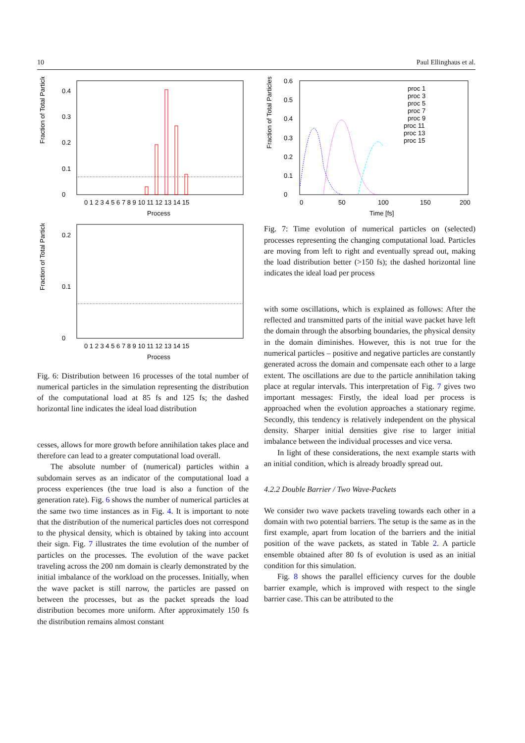10 Paul Ellinghaus et al.
Fraction of Total Particles
0
0.1
0.2
0.3
0.4
0 1 2 3 4 5 6 7 8 9 10 11 12 13 14 15
Process
Fraction of Total Particles
0
0.1
0.2
0 1 2 3 4 5 6 7 8 9 10 11 12 13 14 15
Process
Fig. 6: Distribution between 16 processes of the total number of numerical particles in the simulation representing the distribution of the computational load at 85 fs and 125 fs; the dashed horizontal line indicates the ideal load distribution
cesses, allows for more growth before annihilation takes place and therefore can lead to a greater computational load overall.
The absolute number of (numerical) particles within a subdomain serves as an indicator of the computational load a process experiences (the true load is also a function of the generation rate). Fig. 6 shows the number of numerical particles at the same two time instances as in Fig. 4. It is important to note that the distribution of the numerical particles does not correspond to the physical density, which is obtained by taking into account their sign. Fig. 7 illustrates the time evolution of the number of particles on the processes. The evolution of the wave packet traveling across the 200 nm domain is clearly demonstrated by the initial imbalance of the workload on the processes. Initially, when the wave packet is still narrow, the particles are passed on between the processes, but as the packet spreads the load distribution becomes more uniform. After approximately 150 fs the distribution remains almost constant
Fraction of Total Particles
0
0.1
0.2
0.3
0.4
0.5
0.6
proc 1
proc 3
proc 5
proc 7
proc 9
proc 11
proc 13
proc 15
0
50
100
150
200
Time [fs]
Fig. 7: Time evolution of numerical particles on (selected) processes representing the changing computational load. Particles are moving from left to right and eventually spread out, making the load distribution better (>150 fs); the dashed horizontal line indicates the ideal load per process
with some oscillations, which is explained as follows: After the reflected and transmitted parts of the initial wave packet have left the domain through the absorbing boundaries, the physical density in the domain diminishes. However, this is not true for the numerical particles – positive and negative particles are constantly generated across the domain and compensate each other to a large extent. The oscillations are due to the particle annihilation taking place at regular intervals. This interpretation of Fig. 7 gives two important messages: Firstly, the ideal load per process is approached when the evolution approaches a stationary regime. Secondly, this tendency is relatively independent on the physical density. Sharper initial densities give rise to larger initial imbalance between the individual processes and vice versa.
In light of these considerations, the next example starts with an initial condition, which is already broadly spread out.
4.2.2 Double Barrier / Two Wave-Packets
We consider two wave packets traveling towards each other in a domain with two potential barriers. The setup is the same as in the first example, apart from location of the barriers and the initial position of the wave packets, as stated in Table 2. A particle ensemble obtained after 80 fs of evolution is used as an initial condition for this simulation.
Fig. 8 shows the parallel efficiency curves for the double barrier example, which is improved with respect to the single barrier case. This can be attributed to the